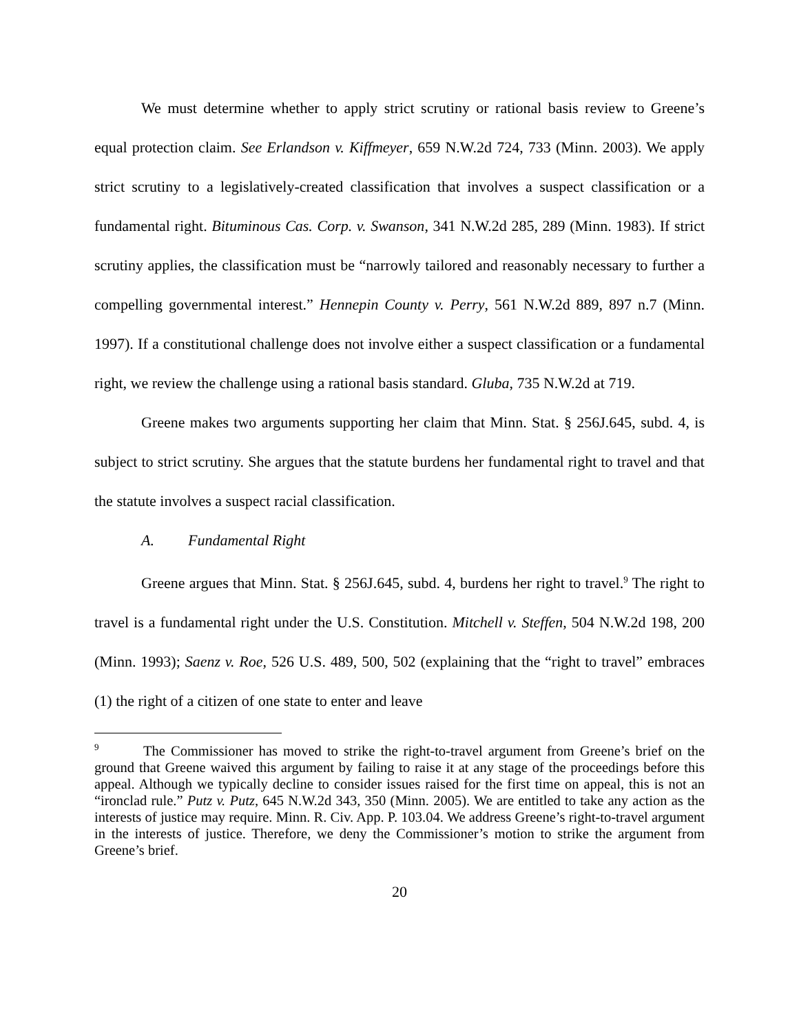We must determine whether to apply strict scrutiny or rational basis review to Greene’s equal protection claim. See Erlandson v. Kiffmeyer, 659 N.W.2d 724, 733 (Minn. 2003). We apply strict scrutiny to a legislatively-created classification that involves a suspect classification or a fundamental right. Bituminous Cas. Corp. v. Swanson, 341 N.W.2d 285, 289 (Minn. 1983). If strict scrutiny applies, the classification must be “narrowly tailored and reasonably necessary to further a compelling governmental interest.” Hennepin County v. Perry, 561 N.W.2d 889, 897 n.7 (Minn. 1997). If a constitutional challenge does not involve either a suspect classification or a fundamental right, we review the challenge using a rational basis standard. Gluba, 735 N.W.2d at 719.
Greene makes two arguments supporting her claim that Minn. Stat. § 256J.645, subd. 4, is subject to strict scrutiny. She argues that the statute burdens her fundamental right to travel and that the statute involves a suspect racial classification.
A. Fundamental Right
Greene argues that Minn. Stat. § 256J.645, subd. 4, burdens her right to travel.<sup>9</sup> The right to travel is a fundamental right under the U.S. Constitution. Mitchell v. Steffen, 504 N.W.2d 198, 200 (Minn. 1993); Saenz v. Roe, 526 U.S. 489, 500, 502 (explaining that the “right to travel” embraces (1) the right of a citizen of one state to enter and leave
<sup>9</sup> The Commissioner has moved to strike the right-to-travel argument from Greene’s brief on the ground that Greene waived this argument by failing to raise it at any stage of the proceedings before this appeal. Although we typically decline to consider issues raised for the first time on appeal, this is not an “ironclad rule.” Putz v. Putz, 645 N.W.2d 343, 350 (Minn. 2005). We are entitled to take any action as the interests of justice may require. Minn. R. Civ. App. P. 103.04. We address Greene’s right-to-travel argument in the interests of justice. Therefore, we deny the Commissioner’s motion to strike the argument from Greene’s brief.
20